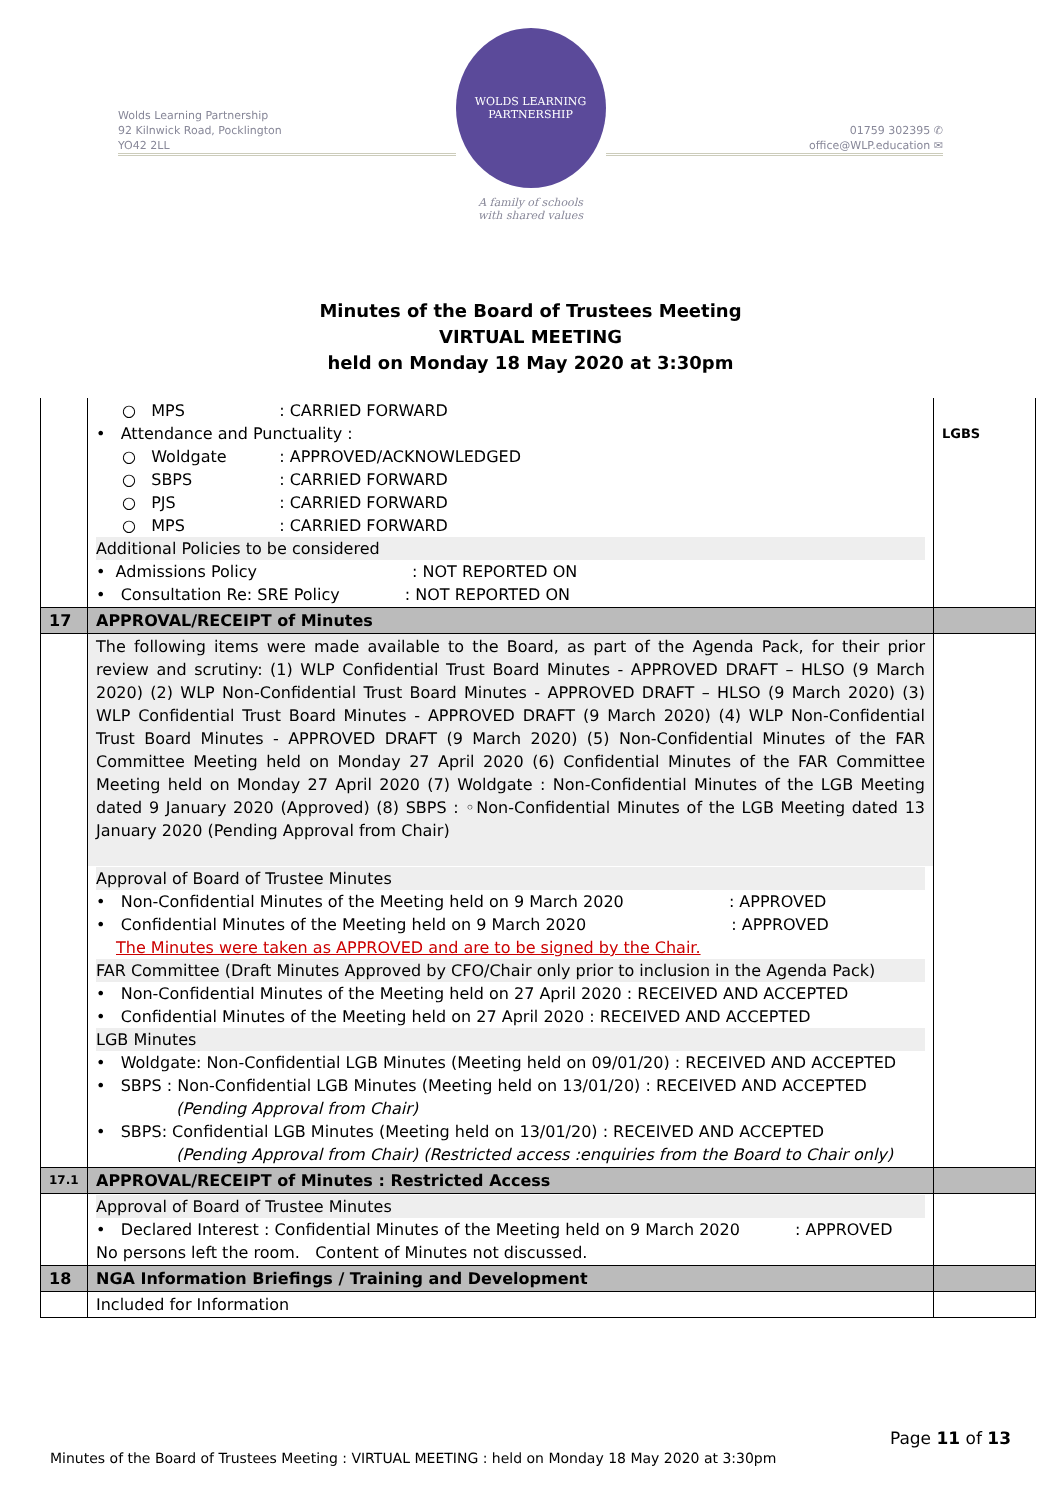Wolds Learning Partnership
92 Kilnwick Road, Pocklington
YO42 2LL
WOLDS LEARNING PARTNERSHIP
A family of schools
with shared values
01759 302395 ✆
office@WLP.education ✉
Minutes of the Board of Trustees Meeting
VIRTUAL MEETING
held on Monday 18 May 2020 at 3:30pm
| | ○ MPS : CARRIED FORWARD • Attendance and Punctuality : ○ Woldgate : APPROVED/ACKNOWLEDGED ○ SBPS : CARRIED FORWARD ○ PJS : CARRIED FORWARD ○ MPS : CARRIED FORWARD Additional Policies to be considered • Admissions Policy : NOT REPORTED ON • Consultation Re: SRE Policy : NOT REPORTED ON | LGBS |
| 17 | APPROVAL/RECEIPT of Minutes | |
| | The following items were made available to the Board, as part of the Agenda Pack, for their prior review and scrutiny: (1) WLP Confidential Trust Board Minutes - APPROVED DRAFT – HLSO (9 March 2020) (2) WLP Non-Confidential Trust Board Minutes - APPROVED DRAFT – HLSO (9 March 2020) (3) WLP Confidential Trust Board Minutes - APPROVED DRAFT (9 March 2020) (4) WLP Non-Confidential Trust Board Minutes - APPROVED DRAFT (9 March 2020) (5) Non-Confidential Minutes of the FAR Committee Meeting held on Monday 27 April 2020 (6) Confidential Minutes of the FAR Committee Meeting held on Monday 27 April 2020 (7) Woldgate : Non-Confidential Minutes of the LGB Meeting dated 9 January 2020 (Approved) (8) SBPS : ◦Non-Confidential Minutes of the LGB Meeting dated 13 January 2020 (Pending Approval from Chair) | |
| | Approval of Board of Trustee Minutes • Non-Confidential Minutes of the Meeting held on 9 March 2020 : APPROVED • Confidential Minutes of the Meeting held on 9 March 2020 : APPROVED The Minutes were taken as APPROVED and are to be signed by the Chair. FAR Committee (Draft Minutes Approved by CFO/Chair only prior to inclusion in the Agenda Pack) • Non-Confidential Minutes of the Meeting held on 27 April 2020 : RECEIVED AND ACCEPTED • Confidential Minutes of the Meeting held on 27 April 2020 : RECEIVED AND ACCEPTED LGB Minutes • Woldgate: Non-Confidential LGB Minutes (Meeting held on 09/01/20) : RECEIVED AND ACCEPTED • SBPS : Non-Confidential LGB Minutes (Meeting held on 13/01/20) : RECEIVED AND ACCEPTED (Pending Approval from Chair) • SBPS: Confidential LGB Minutes (Meeting held on 13/01/20) : RECEIVED AND ACCEPTED (Pending Approval from Chair) (Restricted access :enquiries from the Board to Chair only) | |
| 17.1 | APPROVAL/RECEIPT of Minutes : Restricted Access | |
| | Approval of Board of Trustee Minutes • Declared Interest : Confidential Minutes of the Meeting held on 9 March 2020 : APPROVED No persons left the room. Content of Minutes not discussed. | |
| 18 | NGA Information Briefings / Training and Development | |
| | Included for Information | |
Page 11 of 13
Minutes of the Board of Trustees Meeting : VIRTUAL MEETING : held on Monday 18 May 2020 at 3:30pm